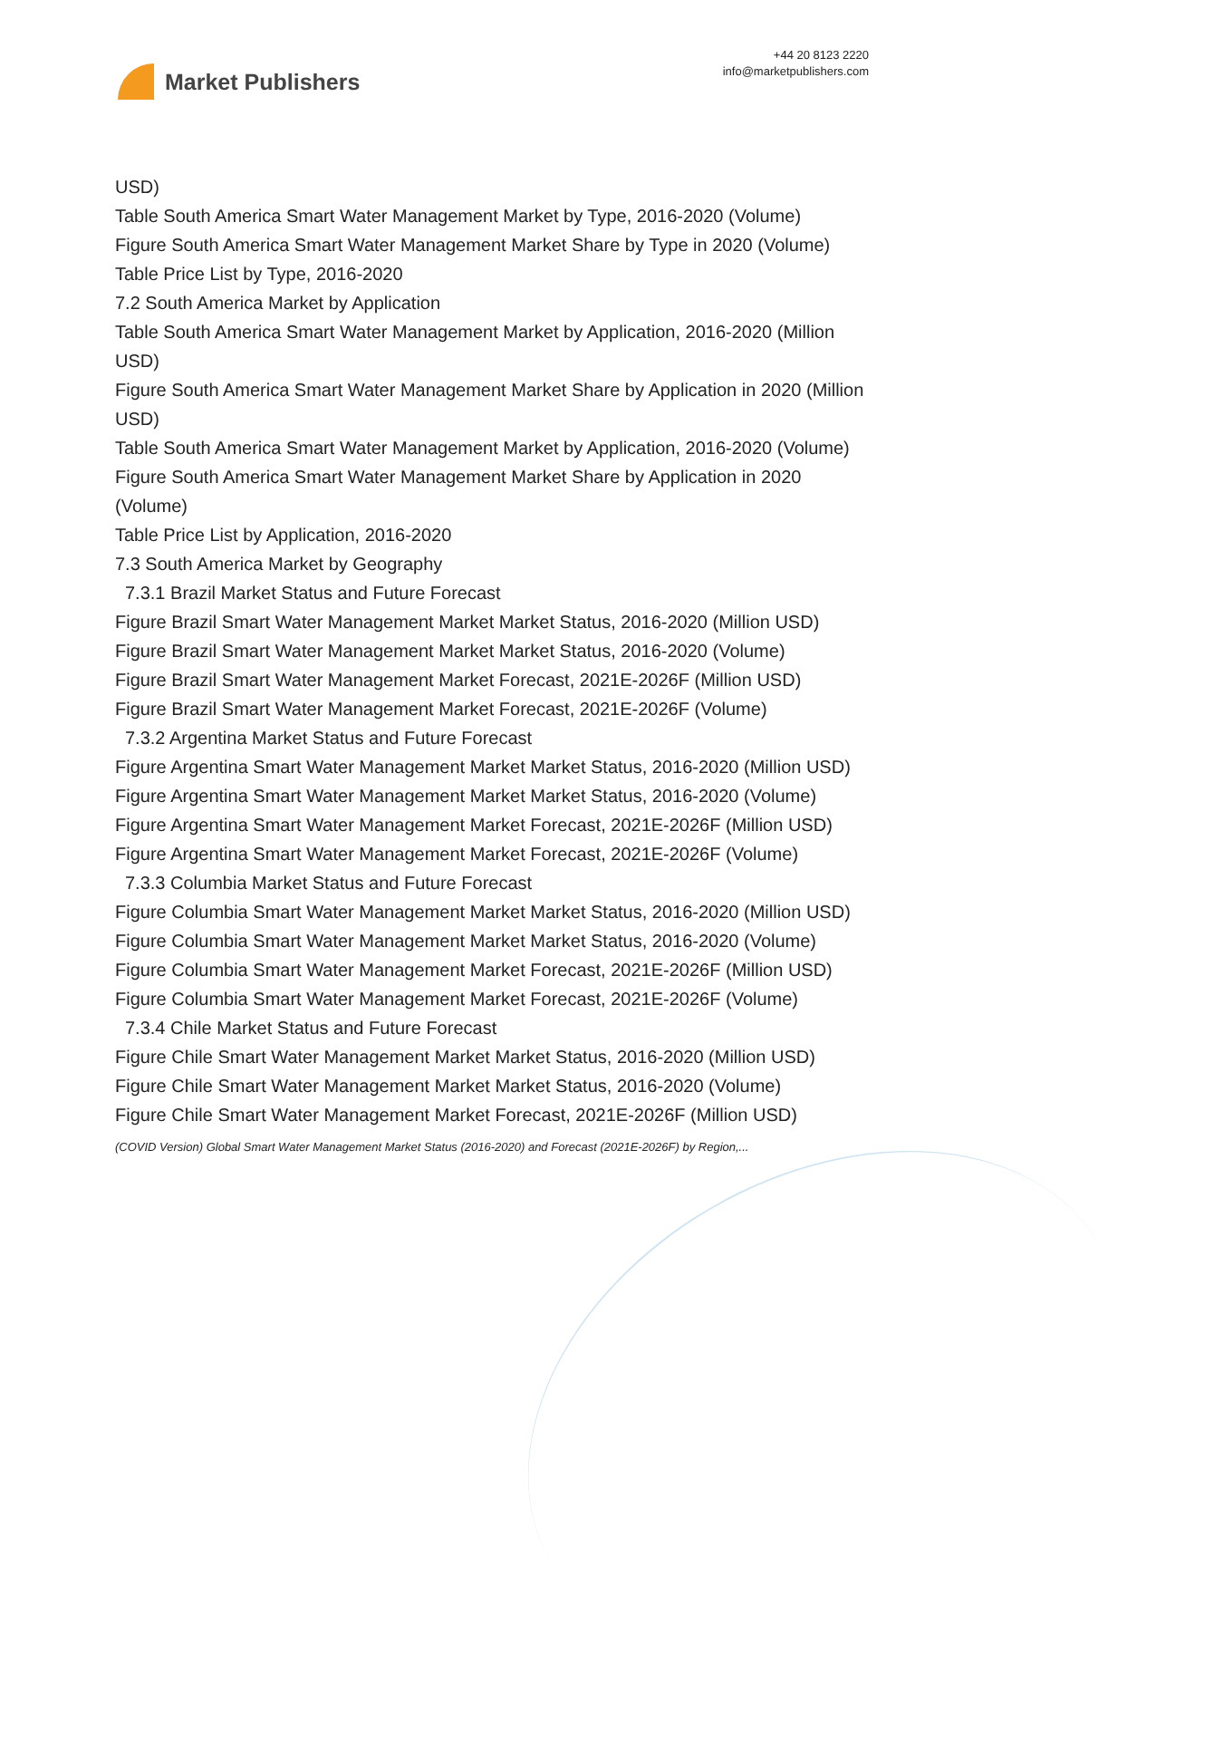Market Publishers
+44 20 8123 2220
info@marketpublishers.com
USD)
Table South America Smart Water Management Market by Type, 2016-2020 (Volume)
Figure South America Smart Water Management Market Share by Type in 2020 (Volume)
Table Price List by Type, 2016-2020
7.2 South America Market by Application
Table South America Smart Water Management Market by Application, 2016-2020 (Million USD)
Figure South America Smart Water Management Market Share by Application in 2020 (Million USD)
Table South America Smart Water Management Market by Application, 2016-2020 (Volume)
Figure South America Smart Water Management Market Share by Application in 2020 (Volume)
Table Price List by Application, 2016-2020
7.3 South America Market by Geography
7.3.1 Brazil Market Status and Future Forecast
Figure Brazil Smart Water Management Market Market Status, 2016-2020 (Million USD)
Figure Brazil Smart Water Management Market Market Status, 2016-2020 (Volume)
Figure Brazil Smart Water Management Market Forecast, 2021E-2026F (Million USD)
Figure Brazil Smart Water Management Market Forecast, 2021E-2026F (Volume)
7.3.2 Argentina Market Status and Future Forecast
Figure Argentina Smart Water Management Market Market Status, 2016-2020 (Million USD)
Figure Argentina Smart Water Management Market Market Status, 2016-2020 (Volume)
Figure Argentina Smart Water Management Market Forecast, 2021E-2026F (Million USD)
Figure Argentina Smart Water Management Market Forecast, 2021E-2026F (Volume)
7.3.3 Columbia Market Status and Future Forecast
Figure Columbia Smart Water Management Market Market Status, 2016-2020 (Million USD)
Figure Columbia Smart Water Management Market Market Status, 2016-2020 (Volume)
Figure Columbia Smart Water Management Market Forecast, 2021E-2026F (Million USD)
Figure Columbia Smart Water Management Market Forecast, 2021E-2026F (Volume)
7.3.4 Chile Market Status and Future Forecast
Figure Chile Smart Water Management Market Market Status, 2016-2020 (Million USD)
Figure Chile Smart Water Management Market Market Status, 2016-2020 (Volume)
Figure Chile Smart Water Management Market Forecast, 2021E-2026F (Million USD)
(COVID Version) Global Smart Water Management Market Status (2016-2020) and Forecast (2021E-2026F) by Region,...